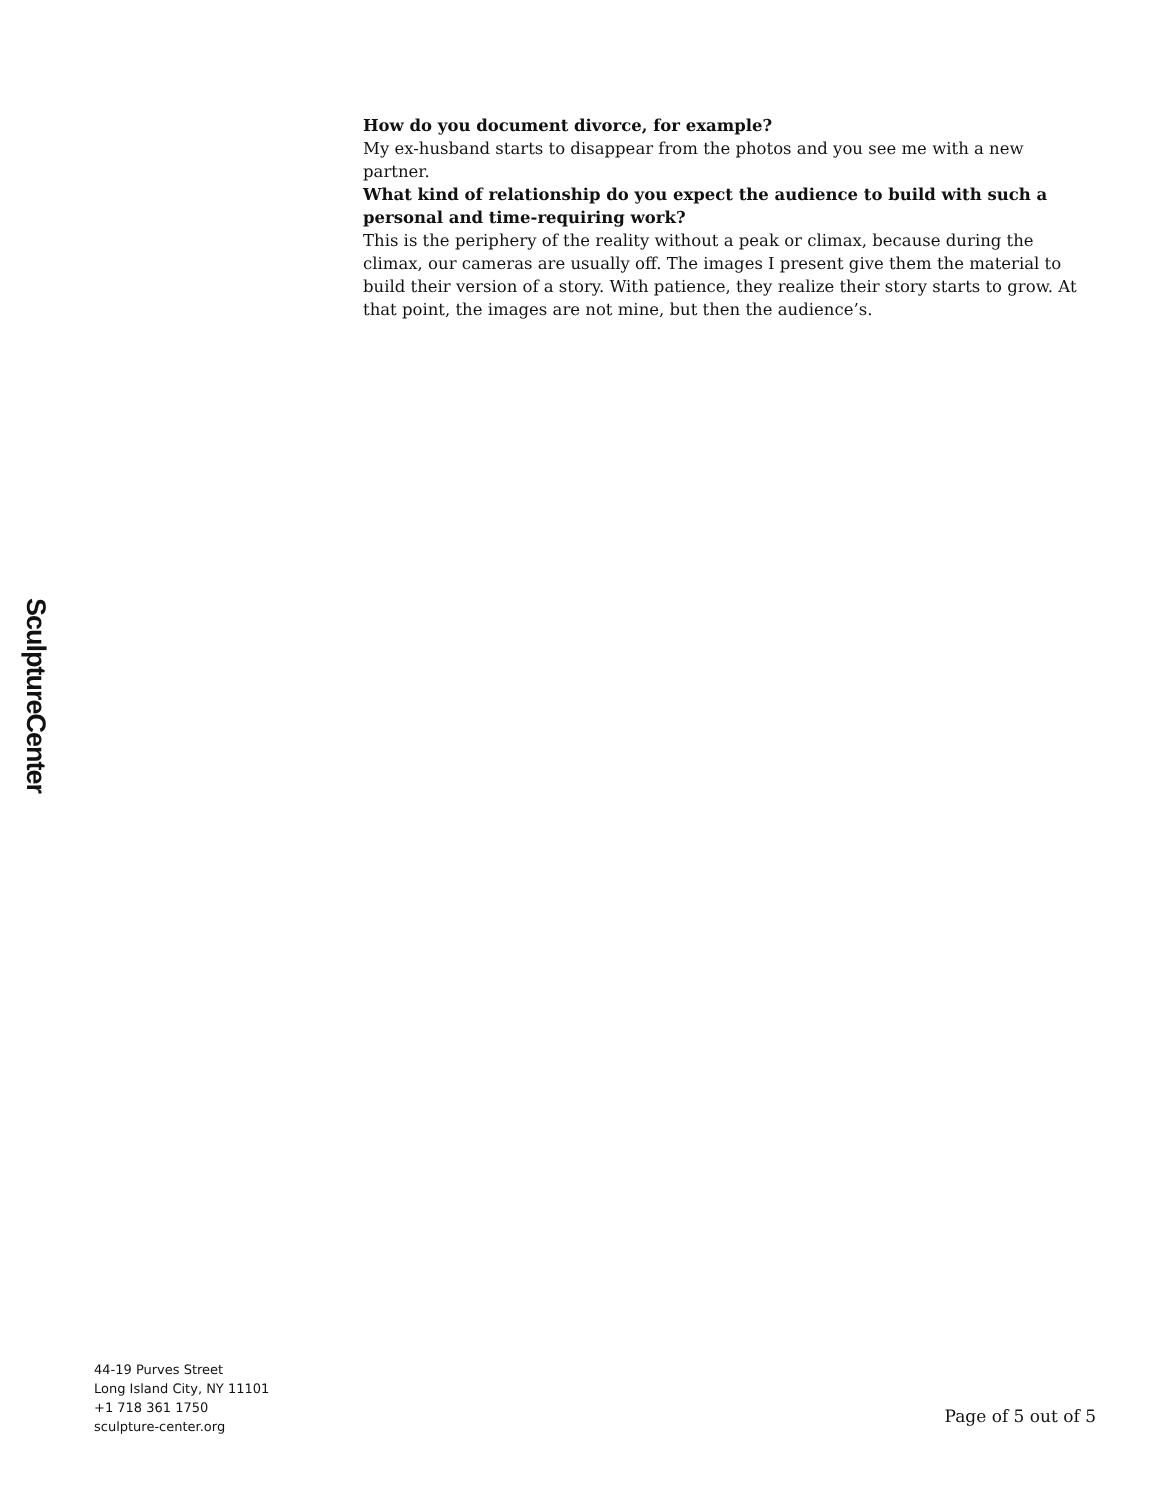How do you document divorce, for example?
My ex-husband starts to disappear from the photos and you see me with a new partner.
What kind of relationship do you expect the audience to build with such a personal and time-requiring work?
This is the periphery of the reality without a peak or climax, because during the climax, our cameras are usually off. The images I present give them the material to build their version of a story. With patience, they realize their story starts to grow. At that point, the images are not mine, but then the audience’s.
SculptureCenter
44-19 Purves Street
Long Island City, NY 11101
+1 718 361 1750
sculpture-center.org
Page of 5 out of 5